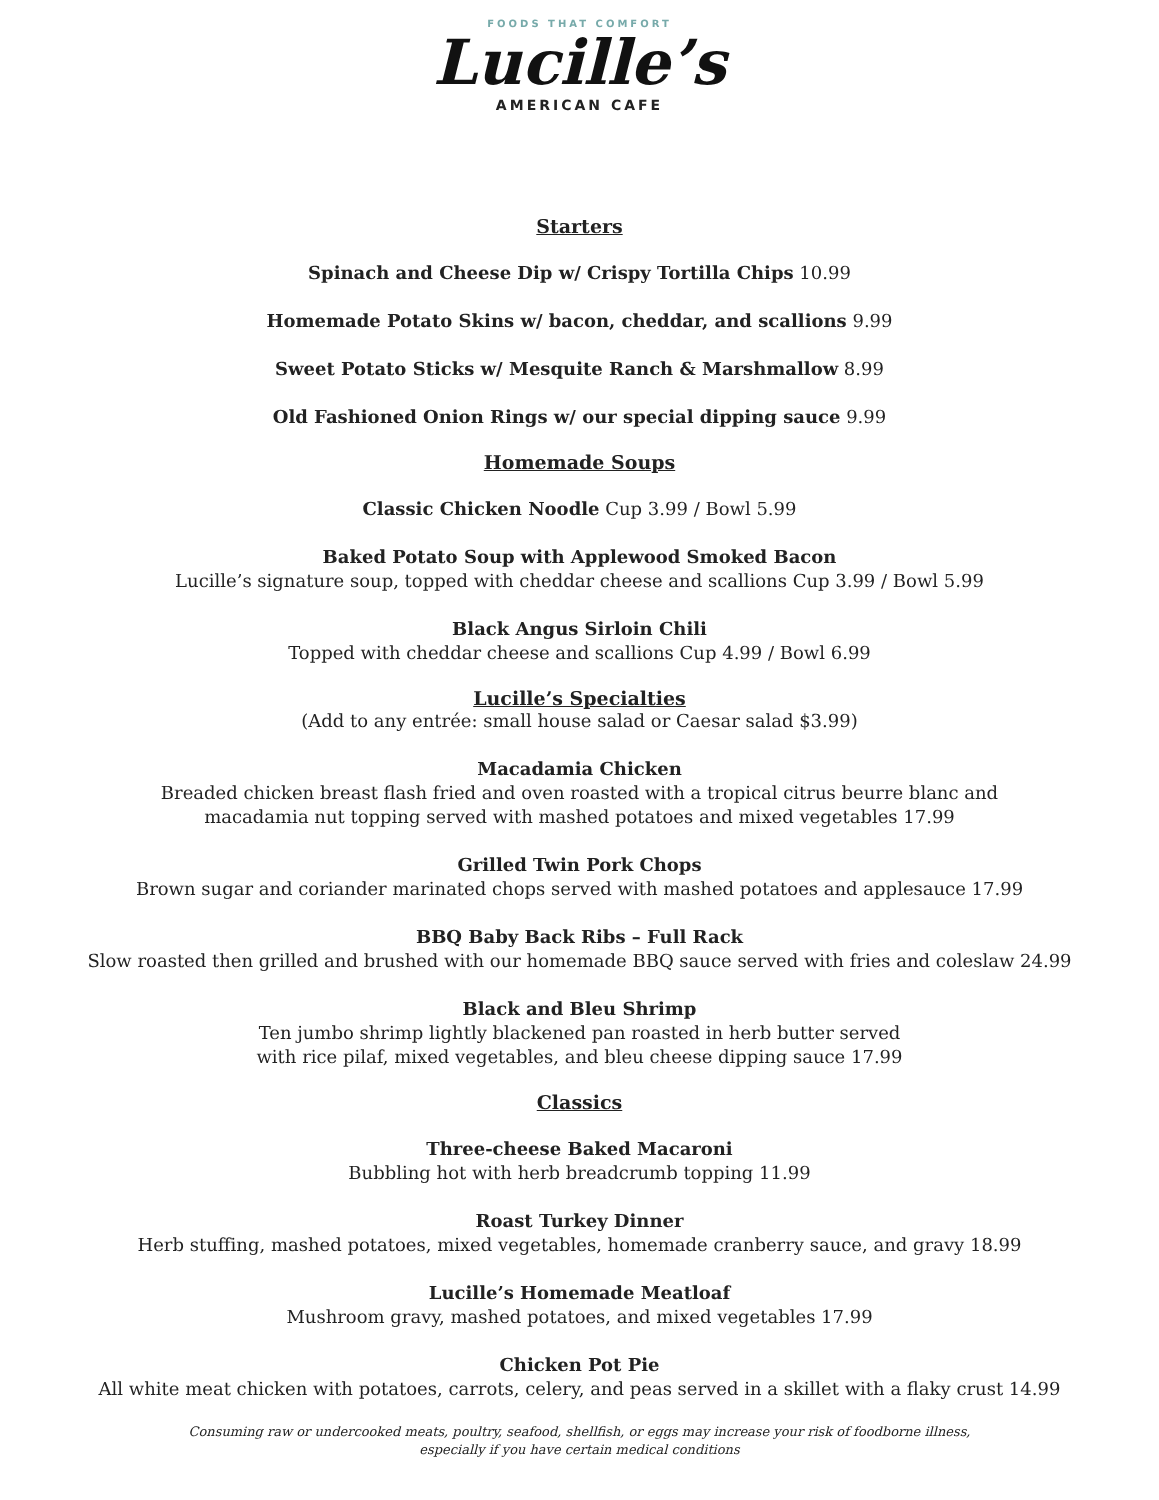FOODS THAT COMFORT
Lucille’s
AMERICAN CAFE
Starters
Spinach and Cheese Dip w/ Crispy Tortilla Chips 10.99
Homemade Potato Skins w/ bacon, cheddar, and scallions 9.99
Sweet Potato Sticks w/ Mesquite Ranch & Marshmallow 8.99
Old Fashioned Onion Rings w/ our special dipping sauce 9.99
Homemade Soups
Classic Chicken Noodle Cup 3.99 / Bowl 5.99
Baked Potato Soup with Applewood Smoked Bacon
Lucille’s signature soup, topped with cheddar cheese and scallions Cup 3.99 / Bowl 5.99
Black Angus Sirloin Chili
Topped with cheddar cheese and scallions Cup 4.99 / Bowl 6.99
Lucille’s Specialties
(Add to any entrée: small house salad or Caesar salad $3.99)
Macadamia Chicken
Breaded chicken breast flash fried and oven roasted with a tropical citrus beurre blanc and
macadamia nut topping served with mashed potatoes and mixed vegetables 17.99
Grilled Twin Pork Chops
Brown sugar and coriander marinated chops served with mashed potatoes and applesauce 17.99
BBQ Baby Back Ribs – Full Rack
Slow roasted then grilled and brushed with our homemade BBQ sauce served with fries and coleslaw 24.99
Black and Bleu Shrimp
Ten jumbo shrimp lightly blackened pan roasted in herb butter served
with rice pilaf, mixed vegetables, and bleu cheese dipping sauce 17.99
Classics
Three-cheese Baked Macaroni
Bubbling hot with herb breadcrumb topping 11.99
Roast Turkey Dinner
Herb stuffing, mashed potatoes, mixed vegetables, homemade cranberry sauce, and gravy 18.99
Lucille’s Homemade Meatloaf
Mushroom gravy, mashed potatoes, and mixed vegetables 17.99
Chicken Pot Pie
All white meat chicken with potatoes, carrots, celery, and peas served in a skillet with a flaky crust 14.99
Consuming raw or undercooked meats, poultry, seafood, shellfish, or eggs may increase your risk of foodborne illness,
especially if you have certain medical conditions